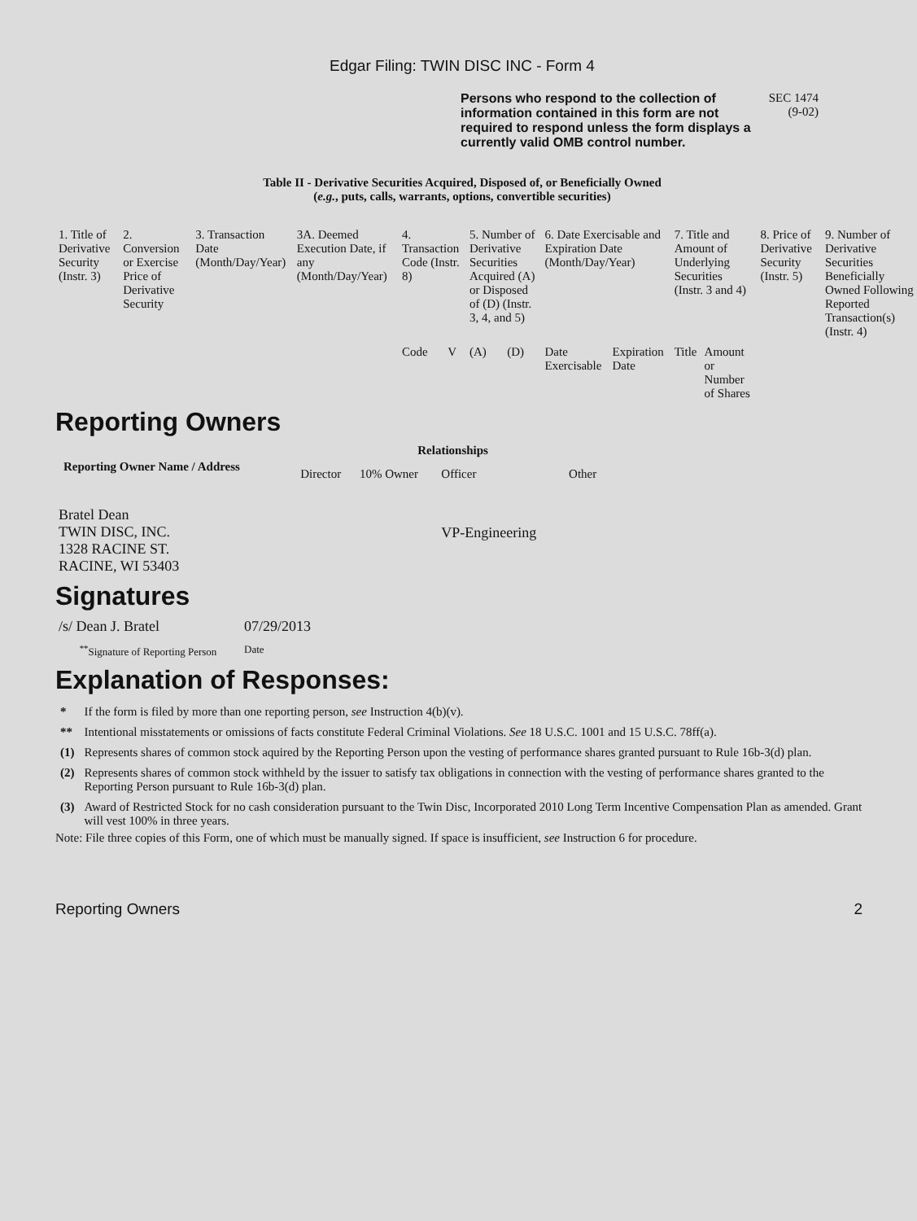Edgar Filing: TWIN DISC INC - Form 4
Persons who respond to the collection of information contained in this form are not required to respond unless the form displays a currently valid OMB control number.
SEC 1474
(9-02)
Table II - Derivative Securities Acquired, Disposed of, or Beneficially Owned
(e.g., puts, calls, warrants, options, convertible securities)
| 1. Title of Derivative Security (Instr. 3) | 2. Conversion or Exercise Price of Derivative Security | 3. Transaction Date (Month/Day/Year) | 3A. Deemed Execution Date, if any (Month/Day/Year) | 4. Transaction Code (Instr. 8) | | 5. Number of Derivative Securities Acquired (A) or Disposed of (D) (Instr. 3, 4, and 5) | | 6. Date Exercisable and Expiration Date (Month/Day/Year) | | 7. Title and Amount of Underlying Securities (Instr. 3 and 4) | | 8. Price of Derivative Security (Instr. 5) | 9. Number of Derivative Securities Beneficially Owned Following Reported Transaction(s) (Instr. 4) |
| | | | | Code | V | (A) | (D) | Date Exercisable | Expiration Date | Title | Amount or Number of Shares | | |
Reporting Owners
| Reporting Owner Name / Address | Relationships | | | |
| --- | --- | --- | --- | --- |
| | Director | 10% Owner | Officer | Other |
| Bratel Dean TWIN DISC, INC. 1328 RACINE ST. RACINE, WI 53403 | | | VP-Engineering | |
Signatures
| /s/ Dean J. Bratel | 07/29/2013 |
| <sup>**</sup> Signature of Reporting Person | Date |
Explanation of Responses:
| * | If the form is filed by more than one reporting person, see Instruction 4(b)(v). |
| ** | Intentional misstatements or omissions of facts constitute Federal Criminal Violations. See 18 U.S.C. 1001 and 15 U.S.C. 78ff(a). |
| (1) | Represents shares of common stock aquired by the Reporting Person upon the vesting of performance shares granted pursuant to Rule 16b-3(d) plan. |
| (2) | Represents shares of common stock withheld by the issuer to satisfy tax obligations in connection with the vesting of performance shares granted to the Reporting Person pursuant to Rule 16b-3(d) plan. |
| (3) | Award of Restricted Stock for no cash consideration pursuant to the Twin Disc, Incorporated 2010 Long Term Incentive Compensation Plan as amended. Grant will vest 100% in three years. |
Note: File three copies of this Form, one of which must be manually signed. If space is insufficient, see Instruction 6 for procedure.
Reporting Owners 2